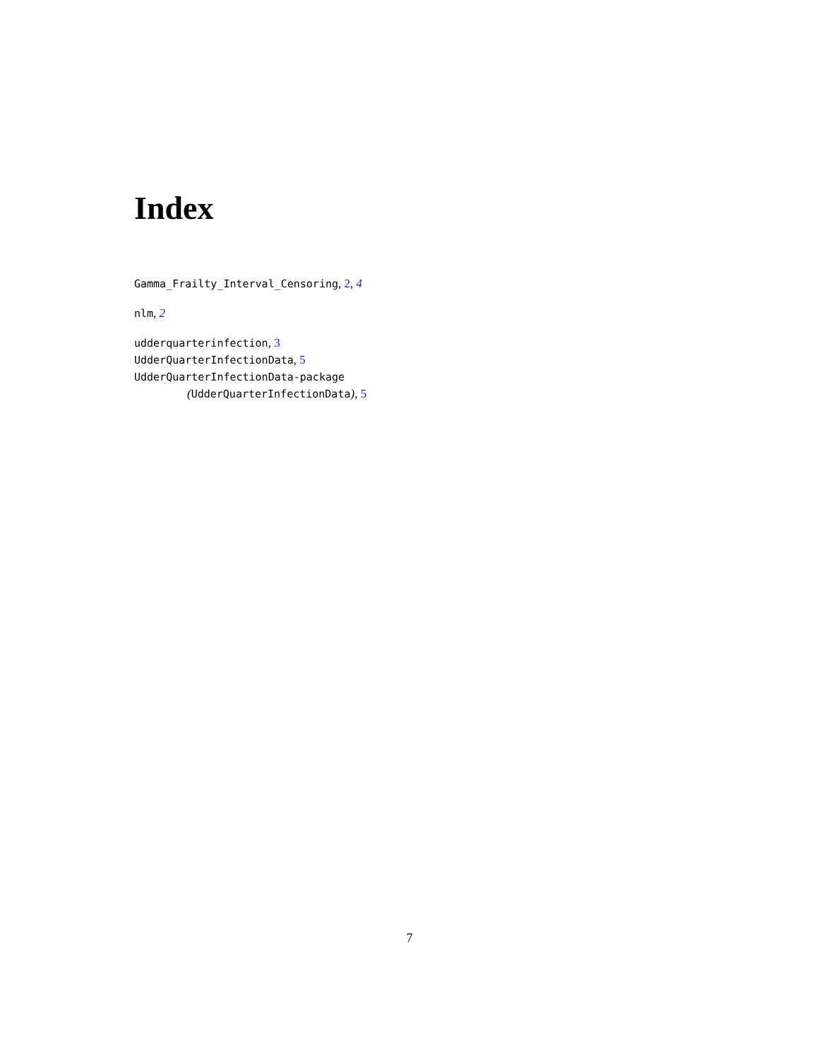Index
Gamma_Frailty_Interval_Censoring, 2, 4
nlm, 2
udderquarterinfection, 3
UdderQuarterInfectionData, 5
UdderQuarterInfectionData-package
(UdderQuarterInfectionData), 5
7